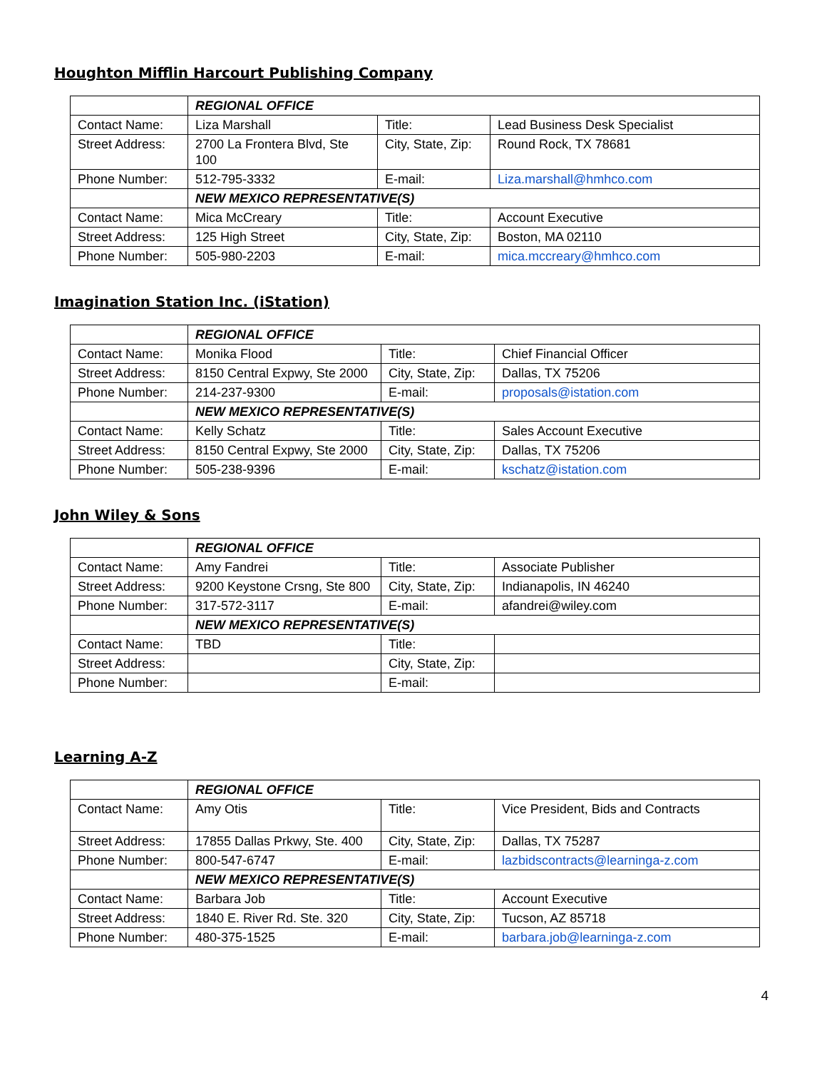Houghton Mifflin Harcourt Publishing Company
| | REGIONAL OFFICE | | |
| Contact Name: | Liza Marshall | Title: | Lead Business Desk Specialist |
| Street Address: | 2700 La Frontera Blvd, Ste 100 | City, State, Zip: | Round Rock, TX 78681 |
| Phone Number: | 512-795-3332 | E-mail: | Liza.marshall@hmhco.com |
| | NEW MEXICO REPRESENTATIVE(S) | | |
| Contact Name: | Mica McCreary | Title: | Account Executive |
| Street Address: | 125 High Street | City, State, Zip: | Boston, MA 02110 |
| Phone Number: | 505-980-2203 | E-mail: | mica.mccreary@hmhco.com |
Imagination Station Inc. (iStation)
| | REGIONAL OFFICE | | |
| Contact Name: | Monika Flood | Title: | Chief Financial Officer |
| Street Address: | 8150 Central Expwy, Ste 2000 | City, State, Zip: | Dallas, TX 75206 |
| Phone Number: | 214-237-9300 | E-mail: | proposals@istation.com |
| | NEW MEXICO REPRESENTATIVE(S) | | |
| Contact Name: | Kelly Schatz | Title: | Sales Account Executive |
| Street Address: | 8150 Central Expwy, Ste 2000 | City, State, Zip: | Dallas, TX 75206 |
| Phone Number: | 505-238-9396 | E-mail: | kschatz@istation.com |
John Wiley & Sons
| | REGIONAL OFFICE | | |
| Contact Name: | Amy Fandrei | Title: | Associate Publisher |
| Street Address: | 9200 Keystone Crsng, Ste 800 | City, State, Zip: | Indianapolis, IN 46240 |
| Phone Number: | 317-572-3117 | E-mail: | afandrei@wiley.com |
| | NEW MEXICO REPRESENTATIVE(S) | | |
| Contact Name: | TBD | Title: | |
| Street Address: | | City, State, Zip: | |
| Phone Number: | | E-mail: | |
Learning A-Z
| | REGIONAL OFFICE | | |
| Contact Name: | Amy Otis | Title: | Vice President, Bids and Contracts |
| Street Address: | 17855 Dallas Prkwy, Ste. 400 | City, State, Zip: | Dallas, TX 75287 |
| Phone Number: | 800-547-6747 | E-mail: | lazbidscontracts@learninga-z.com |
| | NEW MEXICO REPRESENTATIVE(S) | | |
| Contact Name: | Barbara Job | Title: | Account Executive |
| Street Address: | 1840 E. River Rd. Ste. 320 | City, State, Zip: | Tucson, AZ 85718 |
| Phone Number: | 480-375-1525 | E-mail: | barbara.job@learninga-z.com |
4